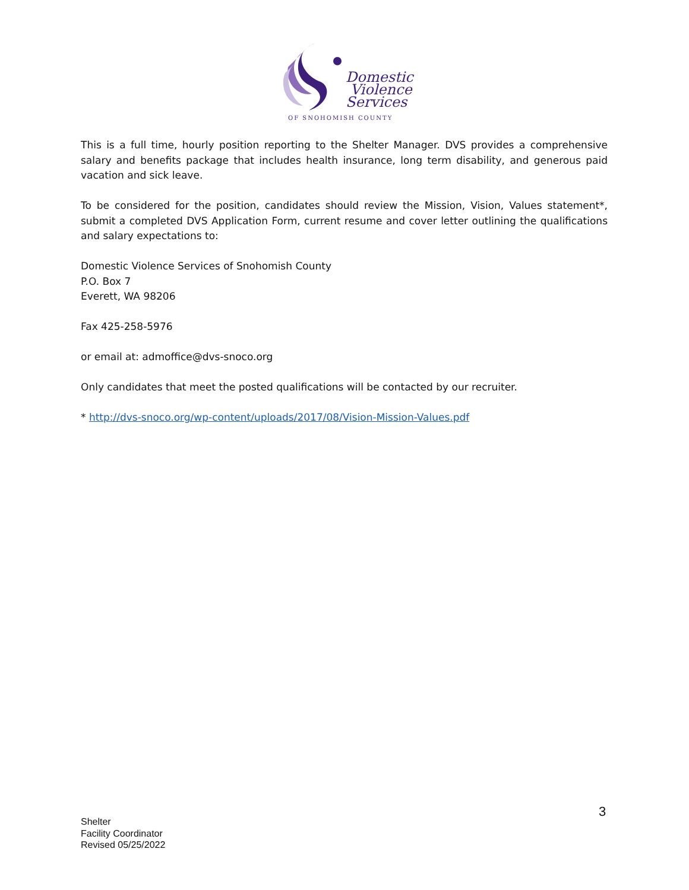Domestic
Violence
Services
OF SNOHOMISH COUNTY
This is a full time, hourly position reporting to the Shelter Manager. DVS provides a comprehensive salary and benefits package that includes health insurance, long term disability, and generous paid vacation and sick leave.
To be considered for the position, candidates should review the Mission, Vision, Values statement*, submit a completed DVS Application Form, current resume and cover letter outlining the qualifications and salary expectations to:
Domestic Violence Services of Snohomish County
P.O. Box 7
Everett, WA 98206
Fax 425-258-5976
or email at: admoffice@dvs-snoco.org
Only candidates that meet the posted qualifications will be contacted by our recruiter.
* http://dvs-snoco.org/wp-content/uploads/2017/08/Vision-Mission-Values.pdf
3
Shelter
Facility Coordinator
Revised 05/25/2022